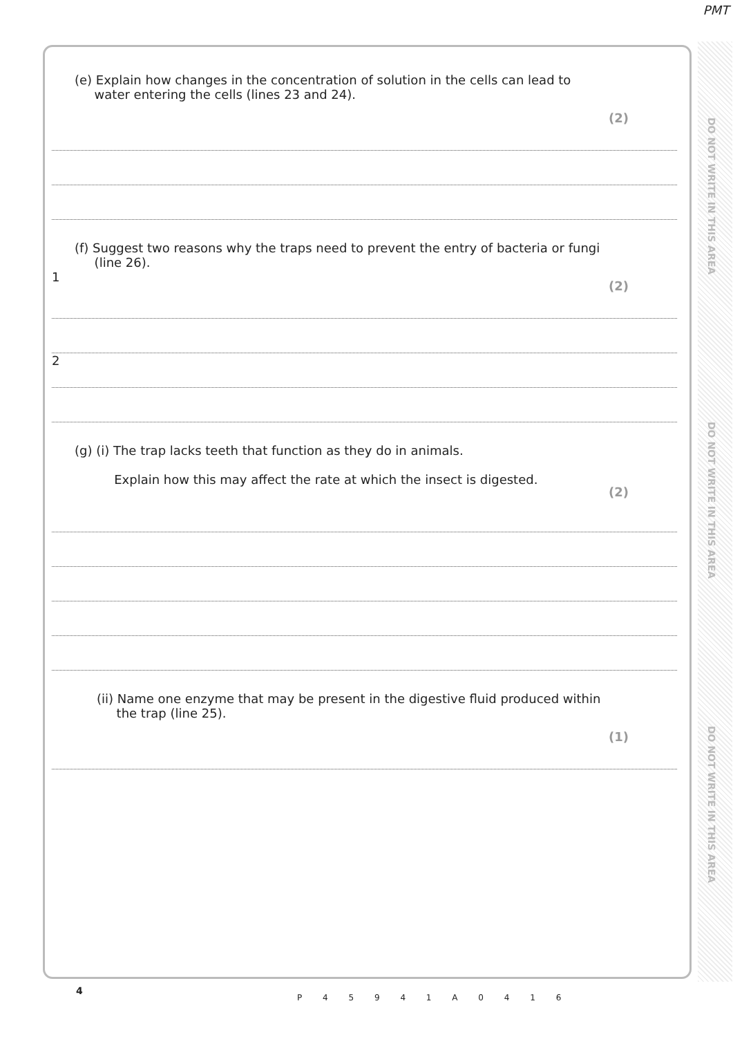PMT
DO NOT WRITE IN THIS AREA
DO NOT WRITE IN THIS AREA
DO NOT WRITE IN THIS AREA
(e) Explain how changes in the concentration of solution in the cells can lead to
water entering the cells (lines 23 and 24).
(2)
(f) Suggest two reasons why the traps need to prevent the entry of bacteria or fungi
(line 26).
(2)
1
2
(g) (i) The trap lacks teeth that function as they do in animals.
Explain how this may affect the rate at which the insect is digested.
(2)
(ii) Name one enzyme that may be present in the digestive fluid produced within
the trap (line 25).
(1)
4
P 4 5 9 4 1 A 0 4 1 6